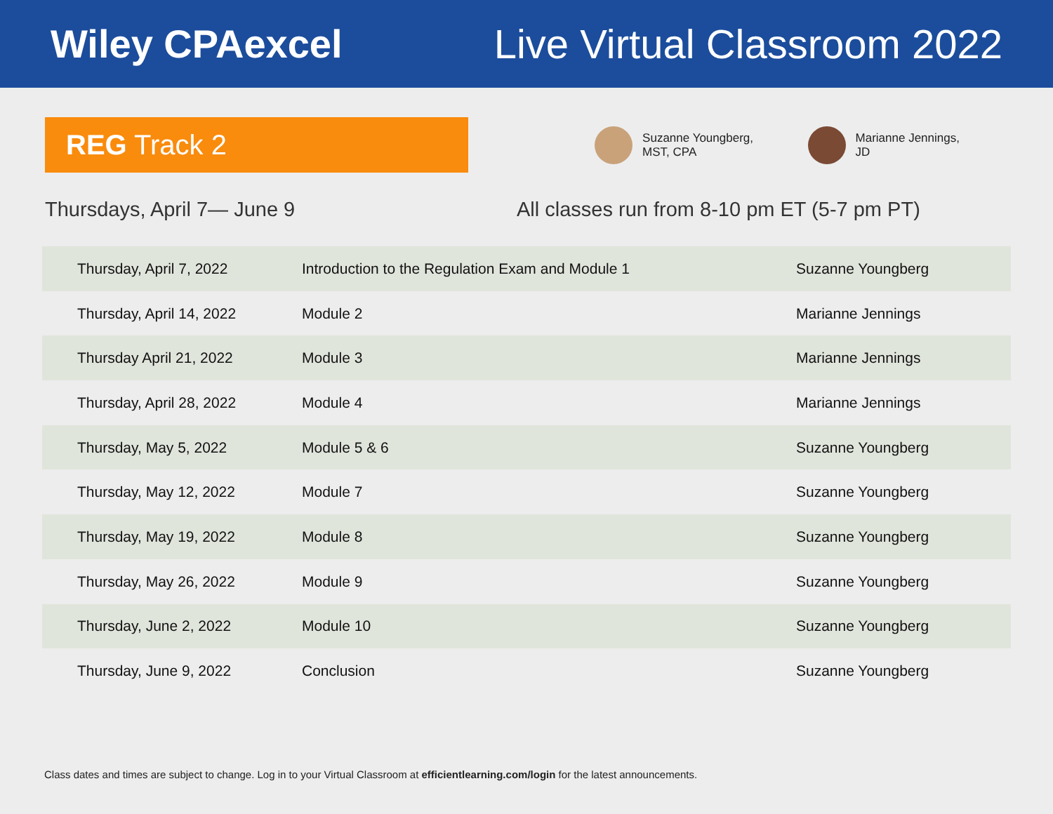Wiley CPAexcel Live Virtual Classroom 2022
REG Track 2
Suzanne Youngberg,
MST, CPA
Marianne Jennings,
JD
Thursdays, April 7— June 9 All classes run from 8-10 pm ET (5-7 pm PT)
| Thursday, April 7, 2022 | Introduction to the Regulation Exam and Module 1 | Suzanne Youngberg |
| Thursday, April 14, 2022 | Module 2 | Marianne Jennings |
| Thursday April 21, 2022 | Module 3 | Marianne Jennings |
| Thursday, April 28, 2022 | Module 4 | Marianne Jennings |
| Thursday, May 5, 2022 | Module 5 & 6 | Suzanne Youngberg |
| Thursday, May 12, 2022 | Module 7 | Suzanne Youngberg |
| Thursday, May 19, 2022 | Module 8 | Suzanne Youngberg |
| Thursday, May 26, 2022 | Module 9 | Suzanne Youngberg |
| Thursday, June 2, 2022 | Module 10 | Suzanne Youngberg |
| Thursday, June 9, 2022 | Conclusion | Suzanne Youngberg |
Class dates and times are subject to change. Log in to your Virtual Classroom at efficientlearning.com/login for the latest announcements.